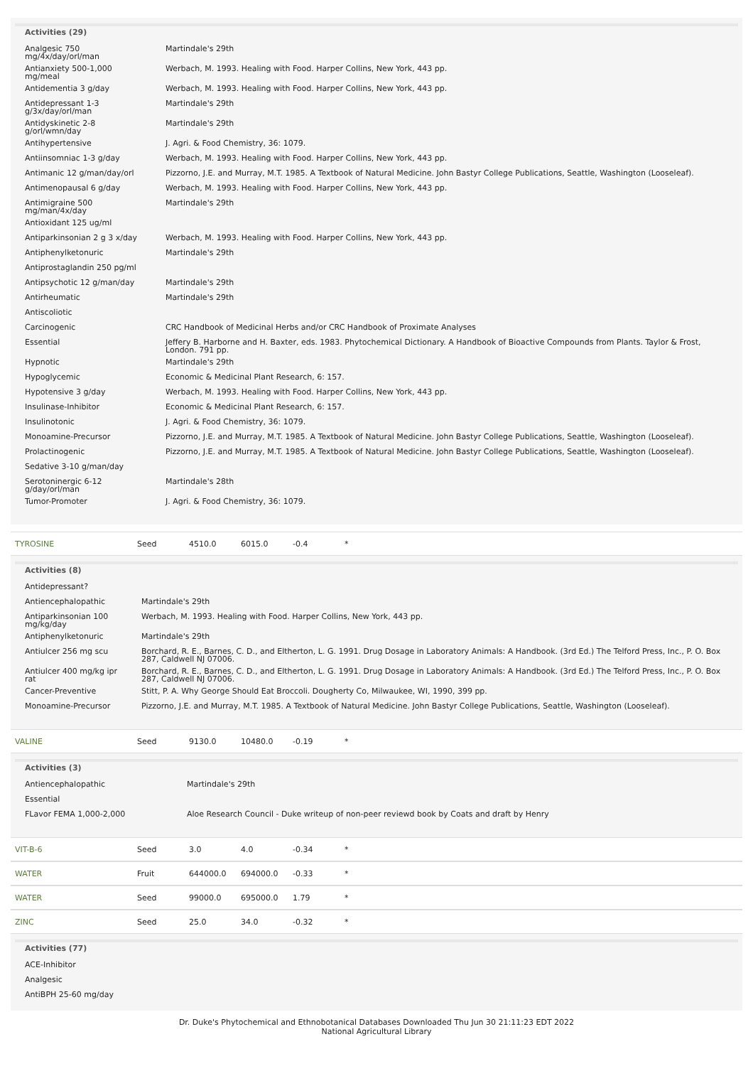Activities (29)
| Analgesic 750 mg/4x/day/orl/man | Martindale's 29th |
| Antianxiety 500-1,000 mg/meal | Werbach, M. 1993. Healing with Food. Harper Collins, New York, 443 pp. |
| Antidementia 3 g/day | Werbach, M. 1993. Healing with Food. Harper Collins, New York, 443 pp. |
| Antidepressant 1-3 g/3x/day/orl/man | Martindale's 29th |
| Antidyskinetic 2-8 g/orl/wmn/day | Martindale's 29th |
| Antihypertensive | J. Agri. & Food Chemistry, 36: 1079. |
| Antiinsomniac 1-3 g/day | Werbach, M. 1993. Healing with Food. Harper Collins, New York, 443 pp. |
| Antimanic 12 g/man/day/orl | Pizzorno, J.E. and Murray, M.T. 1985. A Textbook of Natural Medicine. John Bastyr College Publications, Seattle, Washington (Looseleaf). |
| Antimenopausal 6 g/day | Werbach, M. 1993. Healing with Food. Harper Collins, New York, 443 pp. |
| Antimigraine 500 mg/man/4x/day | Martindale's 29th |
| Antioxidant 125 ug/ml | |
| Antiparkinsonian 2 g 3 x/day | Werbach, M. 1993. Healing with Food. Harper Collins, New York, 443 pp. |
| Antiphenylketonuric | Martindale's 29th |
| Antiprostaglandin 250 pg/ml | |
| Antipsychotic 12 g/man/day | Martindale's 29th |
| Antirheumatic | Martindale's 29th |
| Antiscoliotic | |
| Carcinogenic | CRC Handbook of Medicinal Herbs and/or CRC Handbook of Proximate Analyses |
| Essential | Jeffery B. Harborne and H. Baxter, eds. 1983. Phytochemical Dictionary. A Handbook of Bioactive Compounds from Plants. Taylor & Frost, London. 791 pp. |
| Hypnotic | Martindale's 29th |
| Hypoglycemic | Economic & Medicinal Plant Research, 6: 157. |
| Hypotensive 3 g/day | Werbach, M. 1993. Healing with Food. Harper Collins, New York, 443 pp. |
| Insulinase-Inhibitor | Economic & Medicinal Plant Research, 6: 157. |
| Insulinotonic | J. Agri. & Food Chemistry, 36: 1079. |
| Monoamine-Precursor | Pizzorno, J.E. and Murray, M.T. 1985. A Textbook of Natural Medicine. John Bastyr College Publications, Seattle, Washington (Looseleaf). |
| Prolactinogenic | Pizzorno, J.E. and Murray, M.T. 1985. A Textbook of Natural Medicine. John Bastyr College Publications, Seattle, Washington (Looseleaf). |
| Sedative 3-10 g/man/day | |
| Serotoninergic 6-12 g/day/orl/man | Martindale's 28th |
| Tumor-Promoter | J. Agri. & Food Chemistry, 36: 1079. |
| TYROSINE | Seed | 4510.0 | 6015.0 | -0.4 | * |
Activities (8)
| Antidepressant? | |
| Antiencephalopathic | Martindale's 29th |
| Antiparkinsonian 100 mg/kg/day | Werbach, M. 1993. Healing with Food. Harper Collins, New York, 443 pp. |
| Antiphenylketonuric | Martindale's 29th |
| Antiulcer 256 mg scu | Borchard, R. E., Barnes, C. D., and Eltherton, L. G. 1991. Drug Dosage in Laboratory Animals: A Handbook. (3rd Ed.) The Telford Press, Inc., P. O. Box 287, Caldwell NJ 07006. |
| Antiulcer 400 mg/kg ipr rat | Borchard, R. E., Barnes, C. D., and Eltherton, L. G. 1991. Drug Dosage in Laboratory Animals: A Handbook. (3rd Ed.) The Telford Press, Inc., P. O. Box 287, Caldwell NJ 07006. |
| Cancer-Preventive | Stitt, P. A. Why George Should Eat Broccoli. Dougherty Co, Milwaukee, WI, 1990, 399 pp. |
| Monoamine-Precursor | Pizzorno, J.E. and Murray, M.T. 1985. A Textbook of Natural Medicine. John Bastyr College Publications, Seattle, Washington (Looseleaf). |
| VALINE | Seed | 9130.0 | 10480.0 | -0.19 | * |
Activities (3)
| Antiencephalopathic | Martindale's 29th |
| Essential | |
| FLavor FEMA 1,000-2,000 | Aloe Research Council - Duke writeup of non-peer reviewd book by Coats and draft by Henry |
| VIT-B-6 | Seed | 3.0 | 4.0 | -0.34 | * |
| WATER | Fruit | 644000.0 | 694000.0 | -0.33 | * |
| WATER | Seed | 99000.0 | 695000.0 | 1.79 | * |
| ZINC | Seed | 25.0 | 34.0 | -0.32 | * |
Activities (77)
| ACE-Inhibitor |
| Analgesic |
| AntiBPH 25-60 mg/day |
Dr. Duke's Phytochemical and Ethnobotanical Databases Downloaded Thu Jun 30 21:11:23 EDT 2022
National Agricultural Library